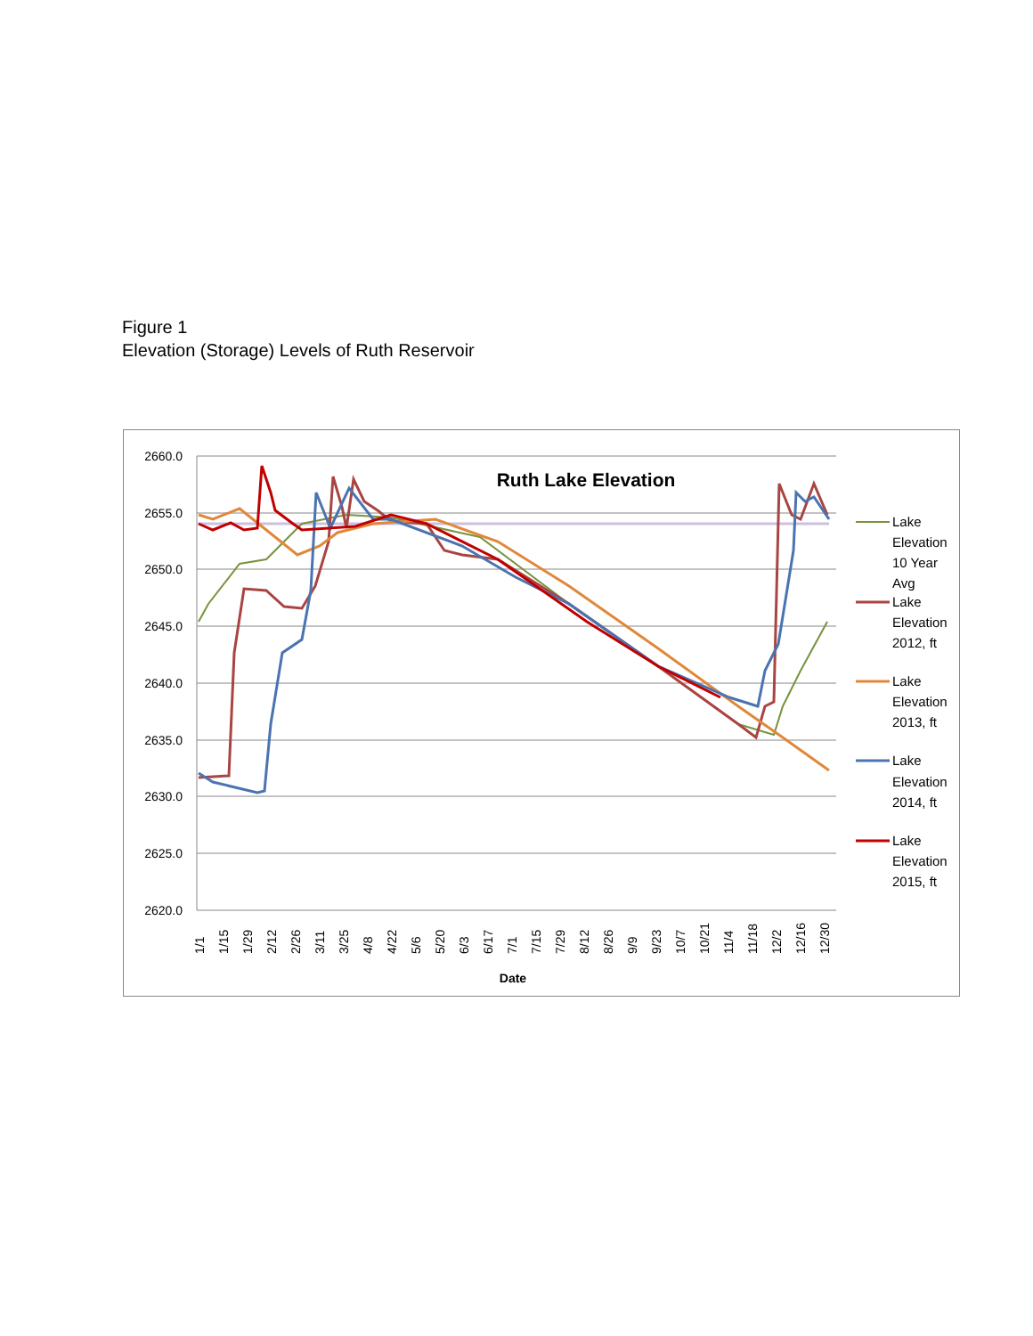Figure 1
Elevation (Storage) Levels of Ruth Reservoir
2660.0
2655.0
2650.0
2645.0
2640.0
2635.0
2630.0
2625.0
2620.0
Ruth Lake Elevation
1/1
1/15
1/29
2/12
2/26
3/11
3/25
4/8
4/22
5/6
5/20
6/3
6/17
7/1
7/15
7/29
8/12
8/26
9/9
9/23
10/7
10/21
11/4
11/18
12/2
12/16
12/30
Date
Lake
Elevation
10 Year
Avg
Lake
Elevation
2012, ft
Lake
Elevation
2013, ft
Lake
Elevation
2014, ft
Lake
Elevation
2015, ft